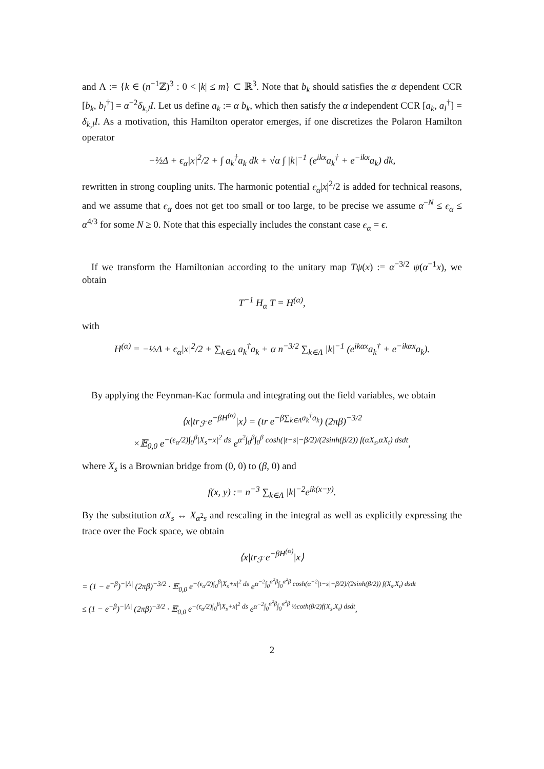and Λ := {k ∈ (n<sup>−1</sup>ℤ)<sup>3</sup> : 0 < |k| ≤ m} ⊂ ℝ<sup>3</sup>. Note that b<sub>k</sub> should satisfies the α dependent CCR [b<sub>k</sub>, b<sub>l</sub><sup>†</sup>] = α<sup>−2</sup>δ<sub>k,l</sub>I. Let us define a<sub>k</sub> := α b<sub>k</sub>, which then satisfy the α independent CCR [a<sub>k</sub>, a<sub>l</sub><sup>†</sup>] = δ<sub>k,l</sub>I. As a motivation, this Hamilton operator emerges, if one discretizes the Polaron Hamilton operator
−½Δ + ϵ<sub>α</sub>|x|<sup>2</sup>/2 + ∫ a<sub>k</sub><sup>†</sup>a<sub>k</sub> dk + √α ∫ |k|<sup>−1</sup> (e<sup>ikx</sup>a<sub>k</sub><sup>†</sup> + e<sup>−ikx</sup>a<sub>k</sub>) dk,
rewritten in strong coupling units. The harmonic potential ϵ<sub>α</sub>|x|<sup>2</sup>/2 is added for technical reasons, and we assume that ϵ<sub>α</sub> does not get too small or too large, to be precise we assume α<sup>−N</sup> ≤ ϵ<sub>α</sub> ≤ α<sup>4/3</sup> for some N ≥ 0. Note that this especially includes the constant case ϵ<sub>α</sub> = ϵ.
If we transform the Hamiltonian according to the unitary map Tψ(x) := α<sup>−3/2</sup> ψ(α<sup>−1</sup>x), we obtain
T<sup>−1</sup> H<sub>α</sub> T = H<sup>(α)</sup>,
with
H<sup>(α)</sup> = −½Δ + ϵ<sub>α</sub>|x|<sup>2</sup>/2 + ∑<sub>k∈Λ</sub> a<sub>k</sub><sup>†</sup>a<sub>k</sub> + α n<sup>−3/2</sup> ∑<sub>k∈Λ</sub> |k|<sup>−1</sup> (e<sup>ikαx</sup>a<sub>k</sub><sup>†</sup> + e<sup>−ikαx</sup>a<sub>k</sub>).
By applying the Feynman-Kac formula and integrating out the field variables, we obtain
⟨x|tr<sub>ℱ</sub> e<sup>−βH<sup>(α)</sup></sup>|x⟩ = (tr e<sup>−β∑<sub>k∈Λ</sub>a<sub>k</sub><sup>†</sup>a<sub>k</sub></sup>) (2πβ)<sup>−3/2</sup>
×𝔼<sub>0,0</sub> e<sup>−(ϵ<sub>α</sub>/2)∫<sub>0</sub><sup>β</sup>|X<sub>s</sub>+x|<sup>2</sup> ds</sup> e<sup>α<sup>2</sup>∫<sub>0</sub><sup>β</sup>∫<sub>0</sub><sup>β</sup> cosh(|t−s|−β/2)/(2sinh(β/2)) f(αX<sub>s</sub>,αX<sub>t</sub>) dsdt</sup>,
where X<sub>s</sub> is a Brownian bridge from (0, 0) to (β, 0) and
f(x, y) := n<sup>−3</sup> ∑<sub>k∈Λ</sub> |k|<sup>−2</sup>e<sup>ik(x−y)</sup>.
By the substitution αX<sub>s</sub> ↔ X<sub>α<sup>2</sup>s</sub> and rescaling in the integral as well as explicitly expressing the trace over the Fock space, we obtain
⟨x|tr<sub>ℱ</sub> e<sup>−βH<sup>(α)</sup></sup>|x⟩
= (1 − e<sup>−β</sup>)<sup>−|Λ|</sup> (2πβ)<sup>−3/2</sup> · 𝔼<sub>0,0</sub> e<sup>−(ϵ<sub>α</sub>/2)∫<sub>0</sub><sup>β</sup>|X<sub>s</sub>+x|<sup>2</sup> ds</sup> e<sup>α<sup>−2</sup>∫<sub>0</sub><sup>α<sup>2</sup>β</sup>∫<sub>0</sub><sup>α<sup>2</sup>β</sup> cosh(α<sup>−2</sup>|t−s|−β/2)/(2sinh(β/2)) f(X<sub>s</sub>,X<sub>t</sub>) dsdt</sup>
≤ (1 − e<sup>−β</sup>)<sup>−|Λ|</sup> (2πβ)<sup>−3/2</sup> · 𝔼<sub>0,0</sub> e<sup>−(ϵ<sub>α</sub>/2)∫<sub>0</sub><sup>β</sup>|X<sub>s</sub>+x|<sup>2</sup> ds</sup> e<sup>α<sup>−2</sup>∫<sub>0</sub><sup>α<sup>2</sup>β</sup>∫<sub>0</sub><sup>α<sup>2</sup>β</sup> ½coth(β/2)f(X<sub>s</sub>,X<sub>t</sub>) dsdt</sup>,
2